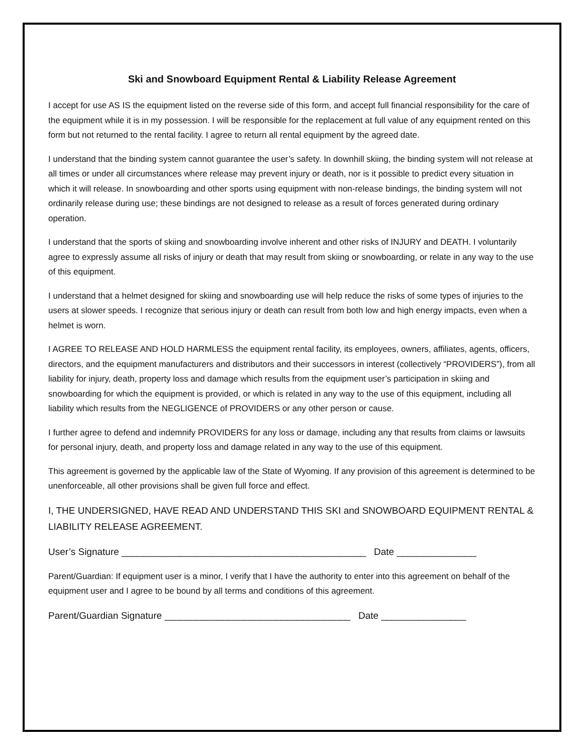Ski and Snowboard Equipment Rental & Liability Release Agreement
I accept for use AS IS the equipment listed on the reverse side of this form, and accept full financial responsibility for the care of the equipment while it is in my possession. I will be responsible for the replacement at full value of any equipment rented on this form but not returned to the rental facility. I agree to return all rental equipment by the agreed date.
I understand that the binding system cannot guarantee the user’s safety. In downhill skiing, the binding system will not release at all times or under all circumstances where release may prevent injury or death, nor is it possible to predict every situation in which it will release. In snowboarding and other sports using equipment with non-release bindings, the binding system will not ordinarily release during use; these bindings are not designed to release as a result of forces generated during ordinary operation.
I understand that the sports of skiing and snowboarding involve inherent and other risks of INJURY and DEATH. I voluntarily agree to expressly assume all risks of injury or death that may result from skiing or snowboarding, or relate in any way to the use of this equipment.
I understand that a helmet designed for skiing and snowboarding use will help reduce the risks of some types of injuries to the users at slower speeds. I recognize that serious injury or death can result from both low and high energy impacts, even when a helmet is worn.
I AGREE TO RELEASE AND HOLD HARMLESS the equipment rental facility, its employees, owners, affiliates, agents, officers, directors, and the equipment manufacturers and distributors and their successors in interest (collectively “PROVIDERS”), from all liability for injury, death, property loss and damage which results from the equipment user’s participation in skiing and snowboarding for which the equipment is provided, or which is related in any way to the use of this equipment, including all liability which results from the NEGLIGENCE of PROVIDERS or any other person or cause.
I further agree to defend and indemnify PROVIDERS for any loss or damage, including any that results from claims or lawsuits for personal injury, death, and property loss and damage related in any way to the use of this equipment.
This agreement is governed by the applicable law of the State of Wyoming. If any provision of this agreement is determined to be unenforceable, all other provisions shall be given full force and effect.
I, THE UNDERSIGNED, HAVE READ AND UNDERSTAND THIS SKI and SNOWBOARD EQUIPMENT RENTAL & LIABILITY RELEASE AGREEMENT.
User’s Signature ______________________________________________ Date _______________
Parent/Guardian: If equipment user is a minor, I verify that I have the authority to enter into this agreement on behalf of the equipment user and I agree to be bound by all terms and conditions of this agreement.
Parent/Guardian Signature ___________________________________ Date ________________